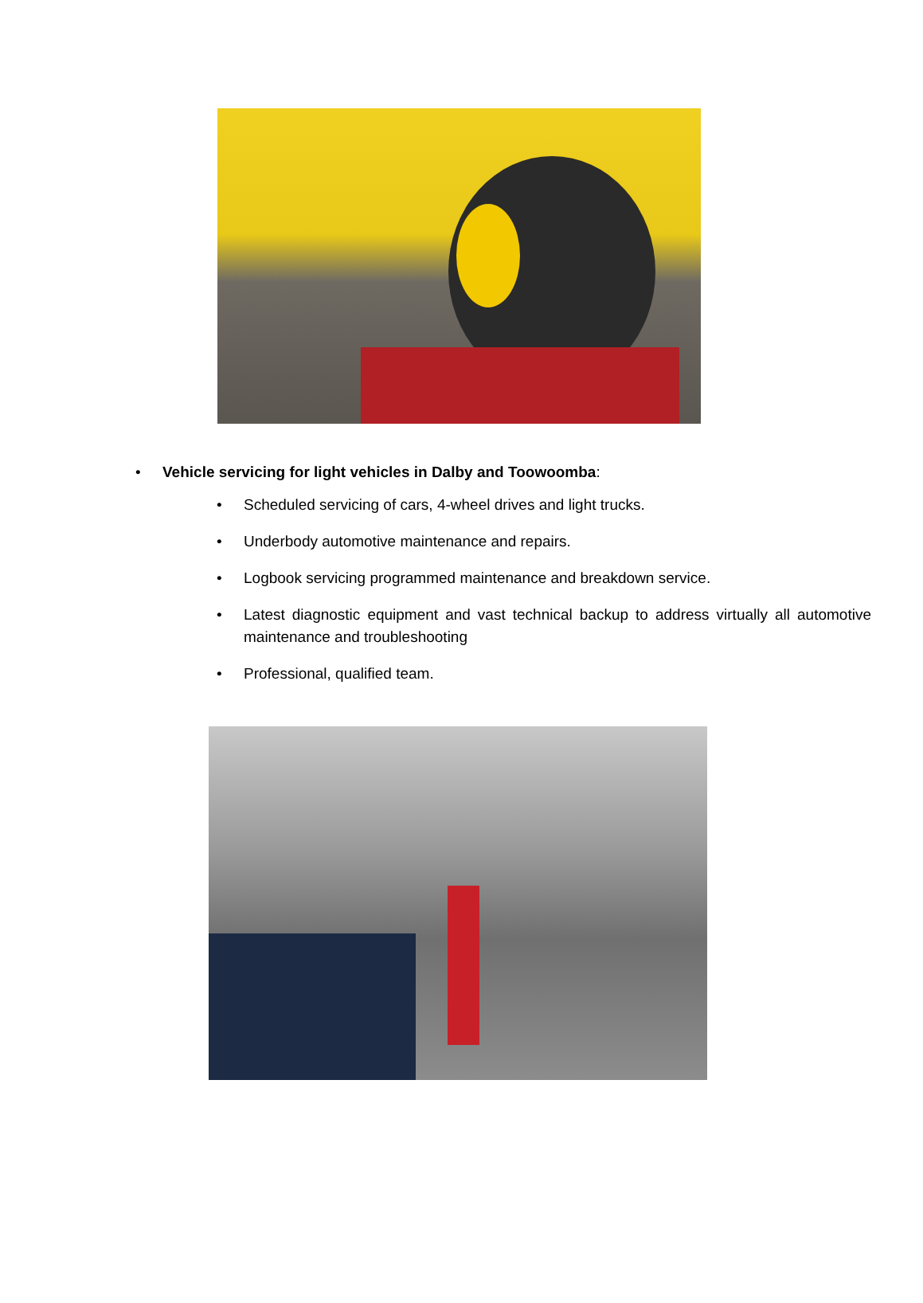• Vehicle servicing for light vehicles in Dalby and Toowoomba:
• Scheduled servicing of cars, 4-wheel drives and light trucks.
• Underbody automotive maintenance and repairs.
• Logbook servicing programmed maintenance and breakdown service.
• Latest diagnostic equipment and vast technical backup to address virtually all automotive maintenance and troubleshooting
• Professional, qualified team.